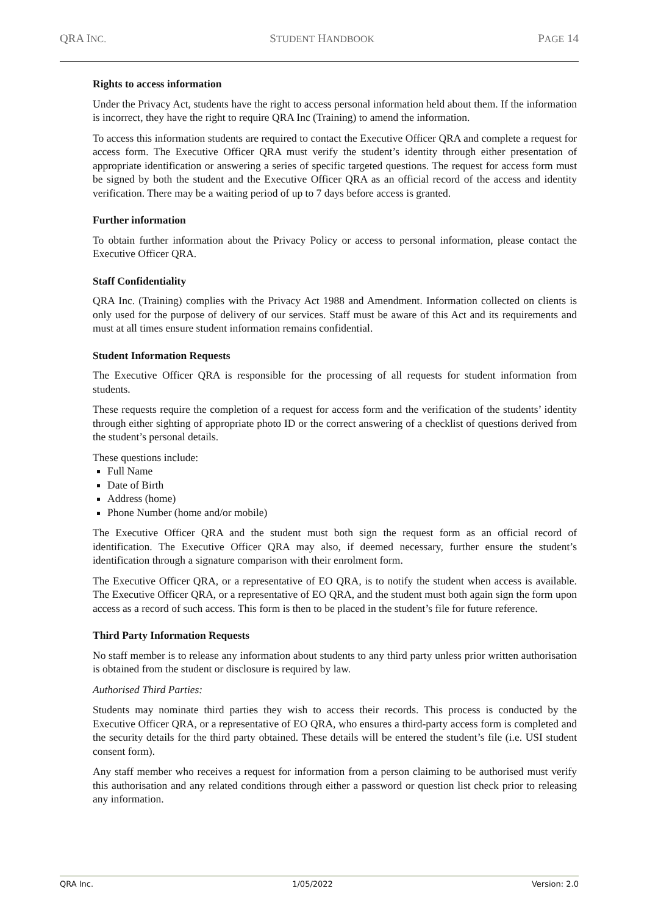QRA INC. STUDENT HANDBOOK PAGE 14
Rights to access information
Under the Privacy Act, students have the right to access personal information held about them. If the information is incorrect, they have the right to require QRA Inc (Training) to amend the information.
To access this information students are required to contact the Executive Officer QRA and complete a request for access form. The Executive Officer QRA must verify the student’s identity through either presentation of appropriate identification or answering a series of specific targeted questions. The request for access form must be signed by both the student and the Executive Officer QRA as an official record of the access and identity verification. There may be a waiting period of up to 7 days before access is granted.
Further information
To obtain further information about the Privacy Policy or access to personal information, please contact the Executive Officer QRA.
Staff Confidentiality
QRA Inc. (Training) complies with the Privacy Act 1988 and Amendment. Information collected on clients is only used for the purpose of delivery of our services. Staff must be aware of this Act and its requirements and must at all times ensure student information remains confidential.
Student Information Requests
The Executive Officer QRA is responsible for the processing of all requests for student information from students.
These requests require the completion of a request for access form and the verification of the students’ identity through either sighting of appropriate photo ID or the correct answering of a checklist of questions derived from the student’s personal details.
These questions include:
Full Name
Date of Birth
Address (home)
Phone Number (home and/or mobile)
The Executive Officer QRA and the student must both sign the request form as an official record of identification. The Executive Officer QRA may also, if deemed necessary, further ensure the student’s identification through a signature comparison with their enrolment form.
The Executive Officer QRA, or a representative of EO QRA, is to notify the student when access is available. The Executive Officer QRA, or a representative of EO QRA, and the student must both again sign the form upon access as a record of such access. This form is then to be placed in the student’s file for future reference.
Third Party Information Requests
No staff member is to release any information about students to any third party unless prior written authorisation is obtained from the student or disclosure is required by law.
Authorised Third Parties:
Students may nominate third parties they wish to access their records. This process is conducted by the Executive Officer QRA, or a representative of EO QRA, who ensures a third-party access form is completed and the security details for the third party obtained. These details will be entered the student’s file (i.e. USI student consent form).
Any staff member who receives a request for information from a person claiming to be authorised must verify this authorisation and any related conditions through either a password or question list check prior to releasing any information.
QRA Inc. 1/05/2022 Version: 2.0